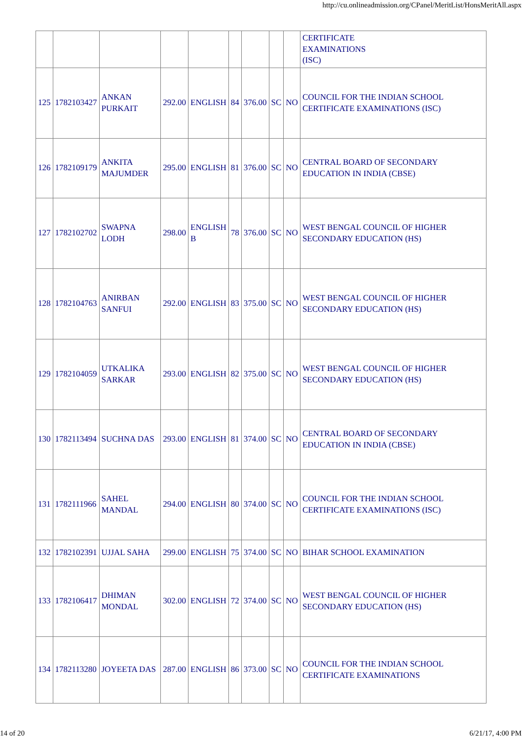http://cu.onlineadmission.org/CPanel/MeritList/HonsMeritAll.aspx
| | | | | | | | | | CERTIFICATE EXAMINATIONS (ISC) |
| 125 | 1782103427 | ANKAN PURKAIT | 292.00 | ENGLISH | 84 | 376.00 | SC | NO | COUNCIL FOR THE INDIAN SCHOOL CERTIFICATE EXAMINATIONS (ISC) |
| 126 | 1782109179 | ANKITA MAJUMDER | 295.00 | ENGLISH | 81 | 376.00 | SC | NO | CENTRAL BOARD OF SECONDARY EDUCATION IN INDIA (CBSE) |
| 127 | 1782102702 | SWAPNA LODH | 298.00 | ENGLISH B | 78 | 376.00 | SC | NO | WEST BENGAL COUNCIL OF HIGHER SECONDARY EDUCATION (HS) |
| 128 | 1782104763 | ANIRBAN SANFUI | 292.00 | ENGLISH | 83 | 375.00 | SC | NO | WEST BENGAL COUNCIL OF HIGHER SECONDARY EDUCATION (HS) |
| 129 | 1782104059 | UTKALIKA SARKAR | 293.00 | ENGLISH | 82 | 375.00 | SC | NO | WEST BENGAL COUNCIL OF HIGHER SECONDARY EDUCATION (HS) |
| 130 | 1782113494 | SUCHNA DAS | 293.00 | ENGLISH | 81 | 374.00 | SC | NO | CENTRAL BOARD OF SECONDARY EDUCATION IN INDIA (CBSE) |
| 131 | 1782111966 | SAHEL MANDAL | 294.00 | ENGLISH | 80 | 374.00 | SC | NO | COUNCIL FOR THE INDIAN SCHOOL CERTIFICATE EXAMINATIONS (ISC) |
| 132 | 1782102391 | UJJAL SAHA | 299.00 | ENGLISH | 75 | 374.00 | SC | NO | BIHAR SCHOOL EXAMINATION |
| 133 | 1782106417 | DHIMAN MONDAL | 302.00 | ENGLISH | 72 | 374.00 | SC | NO | WEST BENGAL COUNCIL OF HIGHER SECONDARY EDUCATION (HS) |
| 134 | 1782113280 | JOYEETA DAS | 287.00 | ENGLISH | 86 | 373.00 | SC | NO | COUNCIL FOR THE INDIAN SCHOOL CERTIFICATE EXAMINATIONS |
14 of 20 6/21/17, 4:00 PM